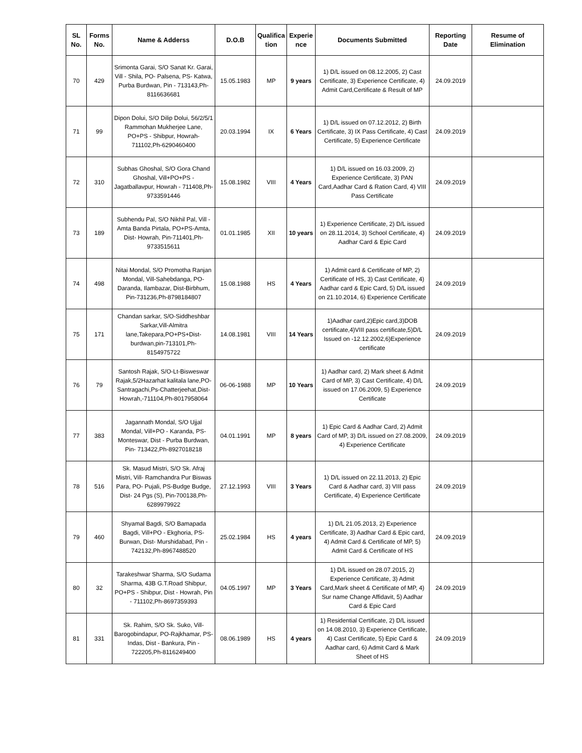| SL No. | Forms No. | Name & Adderss | D.O.B | Qualifica tion | Experie nce | Documents Submitted | Reporting Date | Resume of Elimination |
| --- | --- | --- | --- | --- | --- | --- | --- | --- |
| 70 | 429 | Srimonta Garai, S/O Sanat Kr. Garai, Vill - Shila, PO- Palsena, PS- Katwa, Purba Burdwan, Pin - 713143,Ph-8116636681 | 15.05.1983 | MP | 9 years | 1) D/L issued on 08.12.2005, 2) Cast Certificate, 3) Experience Certificate, 4) Admit Card,Certificate & Result of MP | 24.09.2019 | |
| 71 | 99 | Dipon Dolui, S/O Dilip Dolui, 56/2/5/1 Rammohan Mukherjee Lane, PO+PS - Shibpur, Howrah-711102,Ph-6290460400 | 20.03.1994 | IX | 6 Years | 1) D/L issued on 07.12.2012, 2) Birth Certificate, 3) IX Pass Certificate, 4) Cast Certificate, 5) Experience Certificate | 24.09.2019 | |
| 72 | 310 | Subhas Ghoshal, S/O Gora Chand Ghoshal, Vill+PO+PS -Jagatballavpur, Howrah - 711408,Ph-9733591446 | 15.08.1982 | VIII | 4 Years | 1) D/L issued on 16.03.2009, 2) Experience Certificate, 3) PAN Card,Aadhar Card & Ration Card, 4) VIII Pass Certificate | 24.09.2019 | |
| 73 | 189 | Subhendu Pal, S/O Nikhil Pal, Vill - Amta Banda Pirtala, PO+PS-Amta, Dist- Howrah, Pin-711401,Ph-9733515611 | 01.01.1985 | XII | 10 years | 1) Experience Certificate, 2) D/L issued on 28.11.2014, 3) School Certificate, 4) Aadhar Card & Epic Card | 24.09.2019 | |
| 74 | 498 | Nitai Mondal, S/O Promotha Ranjan Mondal, Vill-Sahebdanga, PO-Daranda, Ilambazar, Dist-Birbhum, Pin-731236,Ph-8798184807 | 15.08.1988 | HS | 4 Years | 1) Admit card & Certificate of MP, 2) Certificate of HS, 3) Cast Certificate, 4) Aadhar card & Epic Card, 5) D/L issued on 21.10.2014, 6) Experience Certificate | 24.09.2019 | |
| 75 | 171 | Chandan sarkar, S/O-Siddheshbar Sarkar,Vill-Almitra lane,Takepara,PO+PS+Dist-burdwan,pin-713101,Ph-8154975722 | 14.08.1981 | VIII | 14 Years | 1)Aadhar card,2)Epic card,3)DOB certificate,4)VIII pass certificate,5)D/L Issued on -12.12.2002,6)Experience certificate | 24.09.2019 | |
| 76 | 79 | Santosh Rajak, S/O-Lt-Bisweswar Rajak,5/2Hazarhat kalitala lane,PO-Santragachi,Ps-Chatterjeehat,Dist-Howrah,-711104,Ph-8017958064 | 06-06-1988 | MP | 10 Years | 1) Aadhar card, 2) Mark sheet & Admit Card of MP, 3) Cast Certificate, 4) D/L issued on 17.06.2009, 5) Experience Certificate | 24.09.2019 | |
| 77 | 383 | Jagannath Mondal, S/O Ujjal Mondal, Vill+PO - Karanda, PS-Monteswar, Dist - Purba Burdwan, Pin- 713422,Ph-8927018218 | 04.01.1991 | MP | 8 years | 1) Epic Card & Aadhar Card, 2) Admit Card of MP, 3) D/L issued on 27.08.2009, 4) Experience Certificate | 24.09.2019 | |
| 78 | 516 | Sk. Masud Mistri, S/O Sk. Afraj Mistri, Vill- Ramchandra Pur Biswas Para, PO- Pujali, PS-Budge Budge, Dist- 24 Pgs (S), Pin-700138,Ph-6289979922 | 27.12.1993 | VIII | 3 Years | 1) D/L issued on 22.11.2013, 2) Epic Card & Aadhar card, 3) VIII pass Certificate, 4) Experience Certificate | 24.09.2019 | |
| 79 | 460 | Shyamal Bagdi, S/O Bamapada Bagdi, Vill+PO - Ekghoria, PS-Burwan, Dist- Murshidabad, Pin - 742132,Ph-8967488520 | 25.02.1984 | HS | 4 years | 1) D/L 21.05.2013, 2) Experience Certificate, 3) Aadhar Card & Epic card, 4) Admit Card & Certificate of MP, 5) Admit Card & Certificate of HS | 24.09.2019 | |
| 80 | 32 | Tarakeshwar Sharma, S/O Sudama Sharma, 43B G.T.Road Shibpur, PO+PS - Shibpur, Dist - Howrah, Pin - 711102,Ph-8697359393 | 04.05.1997 | MP | 3 Years | 1) D/L issued on 28.07.2015, 2) Experience Certificate, 3) Admit Card,Mark sheet & Certificate of MP, 4) Sur name Change Affidavit, 5) Aadhar Card & Epic Card | 24.09.2019 | |
| 81 | 331 | Sk. Rahim, S/O Sk. Suko, Vill-Barogobindapur, PO-Rajkhamar, PS-Indas, Dist - Bankura, Pin - 722205,Ph-8116249400 | 08.06.1989 | HS | 4 years | 1) Residential Certificate, 2) D/L issued on 14.08.2010, 3) Experience Certificate, 4) Cast Certificate, 5) Epic Card & Aadhar card, 6) Admit Card & Mark Sheet of HS | 24.09.2019 | |